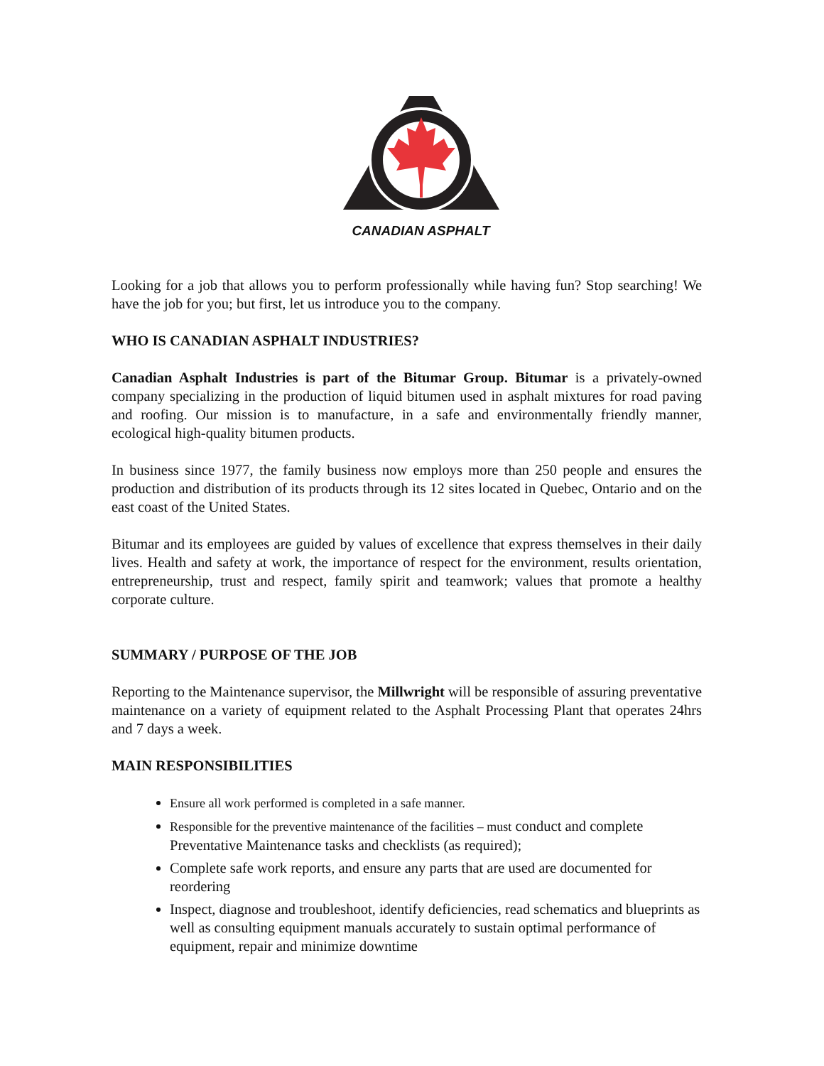CANADIAN ASPHALT
Looking for a job that allows you to perform professionally while having fun? Stop searching! We have the job for you; but first, let us introduce you to the company.
WHO IS CANADIAN ASPHALT INDUSTRIES?
Canadian Asphalt Industries is part of the Bitumar Group. Bitumar is a privately-owned company specializing in the production of liquid bitumen used in asphalt mixtures for road paving and roofing. Our mission is to manufacture, in a safe and environmentally friendly manner, ecological high-quality bitumen products.
In business since 1977, the family business now employs more than 250 people and ensures the production and distribution of its products through its 12 sites located in Quebec, Ontario and on the east coast of the United States.
Bitumar and its employees are guided by values of excellence that express themselves in their daily lives. Health and safety at work, the importance of respect for the environment, results orientation, entrepreneurship, trust and respect, family spirit and teamwork; values that promote a healthy corporate culture.
SUMMARY / PURPOSE OF THE JOB
Reporting to the Maintenance supervisor, the Millwright will be responsible of assuring preventative maintenance on a variety of equipment related to the Asphalt Processing Plant that operates 24hrs and 7 days a week.
MAIN RESPONSIBILITIES
Ensure all work performed is completed in a safe manner.
Responsible for the preventive maintenance of the facilities – must conduct and complete Preventative Maintenance tasks and checklists (as required);
Complete safe work reports, and ensure any parts that are used are documented for reordering
Inspect, diagnose and troubleshoot, identify deficiencies, read schematics and blueprints as well as consulting equipment manuals accurately to sustain optimal performance of equipment, repair and minimize downtime